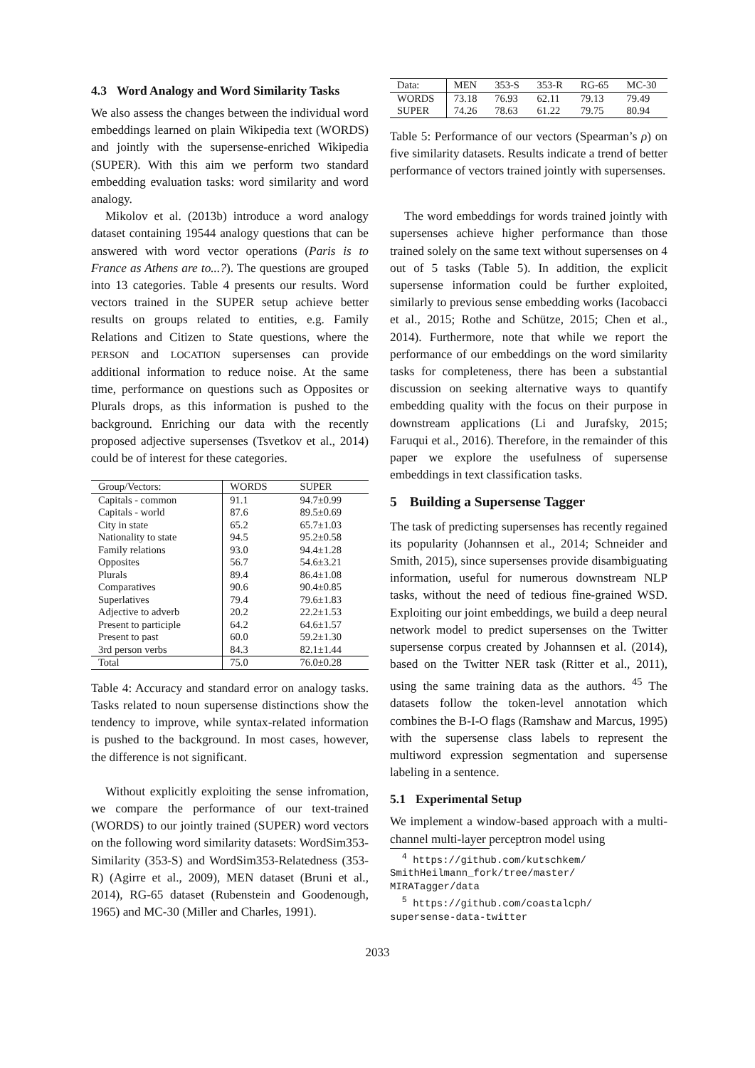4.3 Word Analogy and Word Similarity Tasks
We also assess the changes between the individual word embeddings learned on plain Wikipedia text (WORDS) and jointly with the supersense-enriched Wikipedia (SUPER). With this aim we perform two standard embedding evaluation tasks: word similarity and word analogy.
Mikolov et al. (2013b) introduce a word analogy dataset containing 19544 analogy questions that can be answered with word vector operations (Paris is to France as Athens are to...?). The questions are grouped into 13 categories. Table 4 presents our results. Word vectors trained in the SUPER setup achieve better results on groups related to entities, e.g. Family Relations and Citizen to State questions, where the PERSON and LOCATION supersenses can provide additional information to reduce noise. At the same time, performance on questions such as Opposites or Plurals drops, as this information is pushed to the background. Enriching our data with the recently proposed adjective supersenses (Tsvetkov et al., 2014) could be of interest for these categories.
| Group/Vectors: | WORDS | SUPER |
| --- | --- | --- |
| Capitals - common | 91.1 | 94.7±0.99 |
| Capitals - world | 87.6 | 89.5±0.69 |
| City in state | 65.2 | 65.7±1.03 |
| Nationality to state | 94.5 | 95.2±0.58 |
| Family relations | 93.0 | 94.4±1.28 |
| Opposites | 56.7 | 54.6±3.21 |
| Plurals | 89.4 | 86.4±1.08 |
| Comparatives | 90.6 | 90.4±0.85 |
| Superlatives | 79.4 | 79.6±1.83 |
| Adjective to adverb | 20.2 | 22.2±1.53 |
| Present to participle | 64.2 | 64.6±1.57 |
| Present to past | 60.0 | 59.2±1.30 |
| 3rd person verbs | 84.3 | 82.1±1.44 |
| Total | 75.0 | 76.0±0.28 |
Table 4: Accuracy and standard error on analogy tasks. Tasks related to noun supersense distinctions show the tendency to improve, while syntax-related information is pushed to the background. In most cases, however, the difference is not significant.
Without explicitly exploiting the sense infromation, we compare the performance of our text-trained (WORDS) to our jointly trained (SUPER) word vectors on the following word similarity datasets: WordSim353-Similarity (353-S) and WordSim353-Relatedness (353-R) (Agirre et al., 2009), MEN dataset (Bruni et al., 2014), RG-65 dataset (Rubenstein and Goodenough, 1965) and MC-30 (Miller and Charles, 1991).
| Data: | MEN | 353-S | 353-R | RG-65 | MC-30 |
| WORDS | 73.18 | 76.93 | 62.11 | 79.13 | 79.49 |
| SUPER | 74.26 | 78.63 | 61.22 | 79.75 | 80.94 |
Table 5: Performance of our vectors (Spearman’s ρ) on five similarity datasets. Results indicate a trend of better performance of vectors trained jointly with supersenses.
The word embeddings for words trained jointly with supersenses achieve higher performance than those trained solely on the same text without supersenses on 4 out of 5 tasks (Table 5). In addition, the explicit supersense information could be further exploited, similarly to previous sense embedding works (Iacobacci et al., 2015; Rothe and Schütze, 2015; Chen et al., 2014). Furthermore, note that while we report the performance of our embeddings on the word similarity tasks for completeness, there has been a substantial discussion on seeking alternative ways to quantify embedding quality with the focus on their purpose in downstream applications (Li and Jurafsky, 2015; Faruqui et al., 2016). Therefore, in the remainder of this paper we explore the usefulness of supersense embeddings in text classification tasks.
5 Building a Supersense Tagger
The task of predicting supersenses has recently regained its popularity (Johannsen et al., 2014; Schneider and Smith, 2015), since supersenses provide disambiguating information, useful for numerous downstream NLP tasks, without the need of tedious fine-grained WSD. Exploiting our joint embeddings, we build a deep neural network model to predict supersenses on the Twitter supersense corpus created by Johannsen et al. (2014), based on the Twitter NER task (Ritter et al., 2011), using the same training data as the authors. <sup>45</sup> The datasets follow the token-level annotation which combines the B-I-O flags (Ramshaw and Marcus, 1995) with the supersense class labels to represent the multiword expression segmentation and supersense labeling in a sentence.
5.1 Experimental Setup
We implement a window-based approach with a multi-channel multi-layer perceptron model using
<sup>4</sup> https://github.com/kutschkem/
SmithHeilmann_fork/tree/master/
MIRATagger/data
<sup>5</sup> https://github.com/coastalcph/
supersense-data-twitter
2033